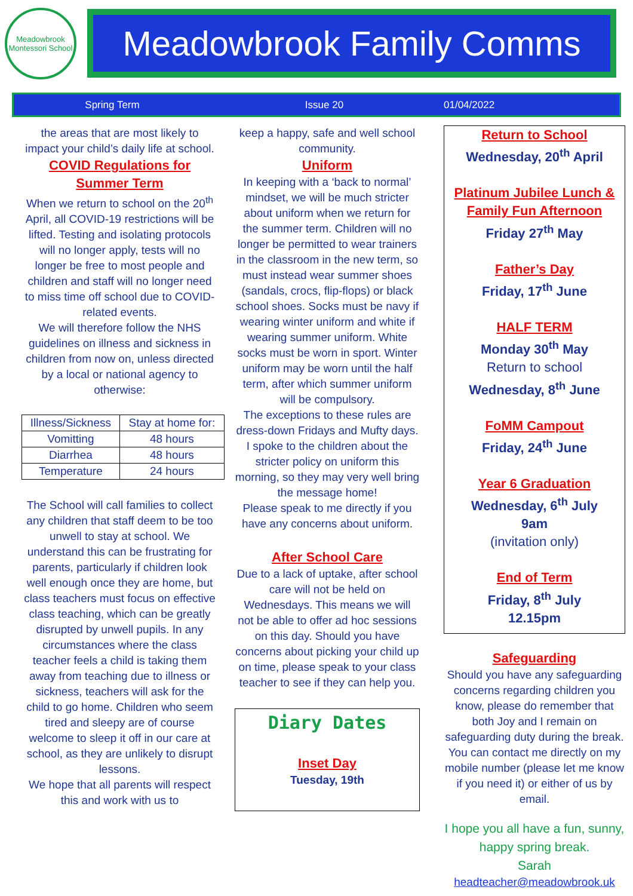Meadowbrook
Montessori School
Meadowbrook Family Comms
Spring Term Issue 20 01/04/2022
the areas that are most likely to impact your child’s daily life at school.
COVID Regulations for Summer Term
When we return to school on the 20<sup>th</sup> April, all COVID-19 restrictions will be lifted. Testing and isolating protocols will no longer apply, tests will no longer be free to most people and children and staff will no longer need to miss time off school due to COVID-related events.
We will therefore follow the NHS guidelines on illness and sickness in children from now on, unless directed by a local or national agency to otherwise:
| Illness/Sickness | Stay at home for: |
| --- | --- |
| Vomitting | 48 hours |
| Diarrhea | 48 hours |
| Temperature | 24 hours |
The School will call families to collect any children that staff deem to be too unwell to stay at school. We understand this can be frustrating for parents, particularly if children look well enough once they are home, but class teachers must focus on effective class teaching, which can be greatly disrupted by unwell pupils. In any circumstances where the class teacher feels a child is taking them away from teaching due to illness or sickness, teachers will ask for the child to go home. Children who seem tired and sleepy are of course welcome to sleep it off in our care at school, as they are unlikely to disrupt lessons.
We hope that all parents will respect this and work with us to
keep a happy, safe and well school community.
Uniform
In keeping with a ‘back to normal’ mindset, we will be much stricter about uniform when we return for the summer term. Children will no longer be permitted to wear trainers in the classroom in the new term, so must instead wear summer shoes (sandals, crocs, flip-flops) or black school shoes. Socks must be navy if wearing winter uniform and white if wearing summer uniform. White socks must be worn in sport. Winter uniform may be worn until the half term, after which summer uniform will be compulsory.
The exceptions to these rules are dress-down Fridays and Mufty days.
I spoke to the children about the stricter policy on uniform this morning, so they may very well bring the message home!
Please speak to me directly if you have any concerns about uniform.
After School Care
Due to a lack of uptake, after school care will not be held on Wednesdays. This means we will not be able to offer ad hoc sessions on this day. Should you have concerns about picking your child up on time, please speak to your class teacher to see if they can help you.
Diary Dates
Inset Day
Tuesday, 19th
Return to School
Wednesday, 20<sup>th</sup> April
Platinum Jubilee Lunch & Family Fun Afternoon
Friday 27<sup>th</sup> May
Father’s Day
Friday, 17<sup>th</sup> June
HALF TERM
Monday 30<sup>th</sup> May
Return to school
Wednesday, 8<sup>th</sup> June
FoMM Campout
Friday, 24<sup>th</sup> June
Year 6 Graduation
Wednesday, 6<sup>th</sup> July
9am
(invitation only)
End of Term
Friday, 8<sup>th</sup> July
12.15pm
Safeguarding
Should you have any safeguarding concerns regarding children you know, please do remember that both Joy and I remain on safeguarding duty during the break. You can contact me directly on my mobile number (please let me know if you need it) or either of us by email.
I hope you all have a fun, sunny, happy spring break.
Sarah
headteacher@meadowbrook.uk